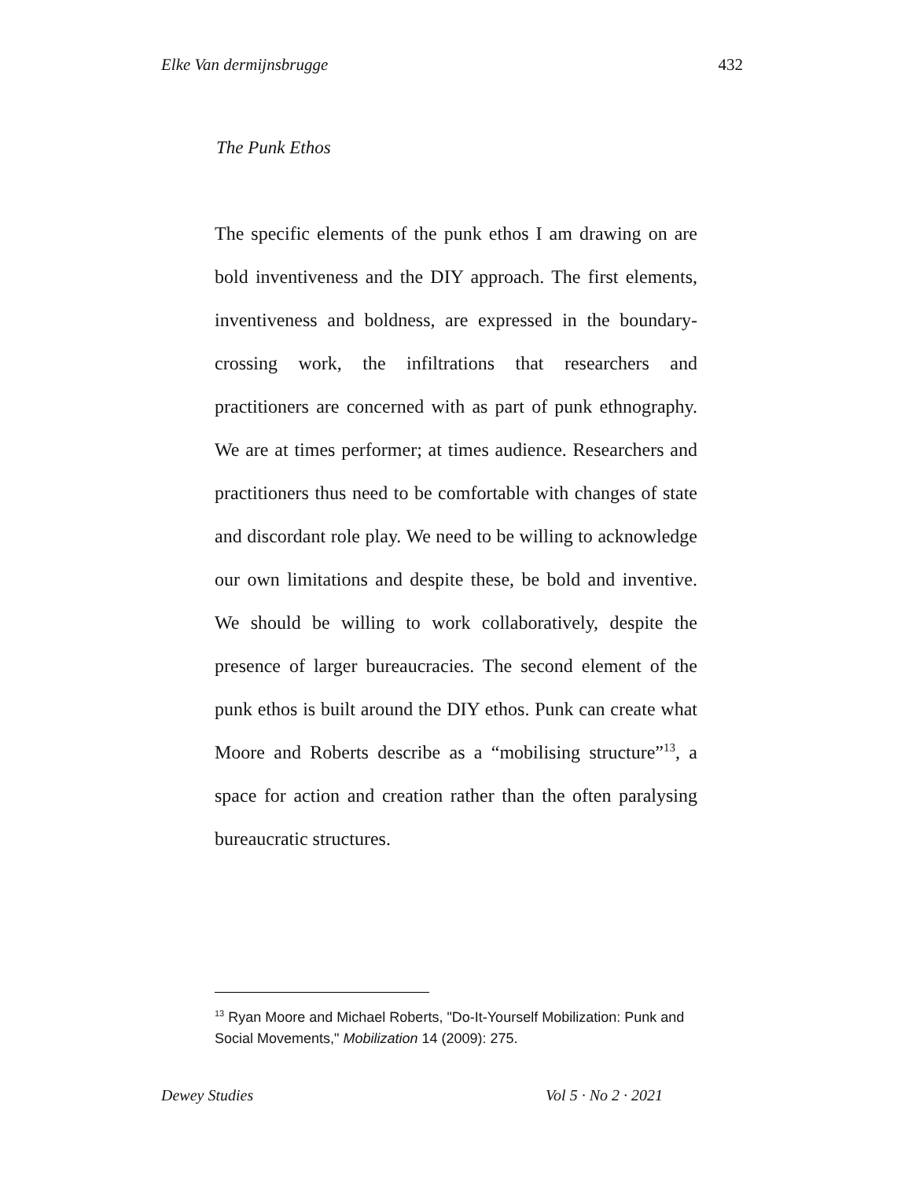Elke Van dermijnsbrugge 432
The Punk Ethos
The specific elements of the punk ethos I am drawing on are bold inventiveness and the DIY approach. The first elements, inventiveness and boldness, are expressed in the boundary-crossing work, the infiltrations that researchers and practitioners are concerned with as part of punk ethnography. We are at times performer; at times audience. Researchers and practitioners thus need to be comfortable with changes of state and discordant role play. We need to be willing to acknowledge our own limitations and despite these, be bold and inventive. We should be willing to work collaboratively, despite the presence of larger bureaucracies. The second element of the punk ethos is built around the DIY ethos. Punk can create what Moore and Roberts describe as a “mobilising structure”<sup>13</sup>, a space for action and creation rather than the often paralysing bureaucratic structures.
<sup>13</sup> Ryan Moore and Michael Roberts, "Do-It-Yourself Mobilization: Punk and Social Movements," Mobilization 14 (2009): 275.
Dewey Studies Vol 5 · No 2 · 2021